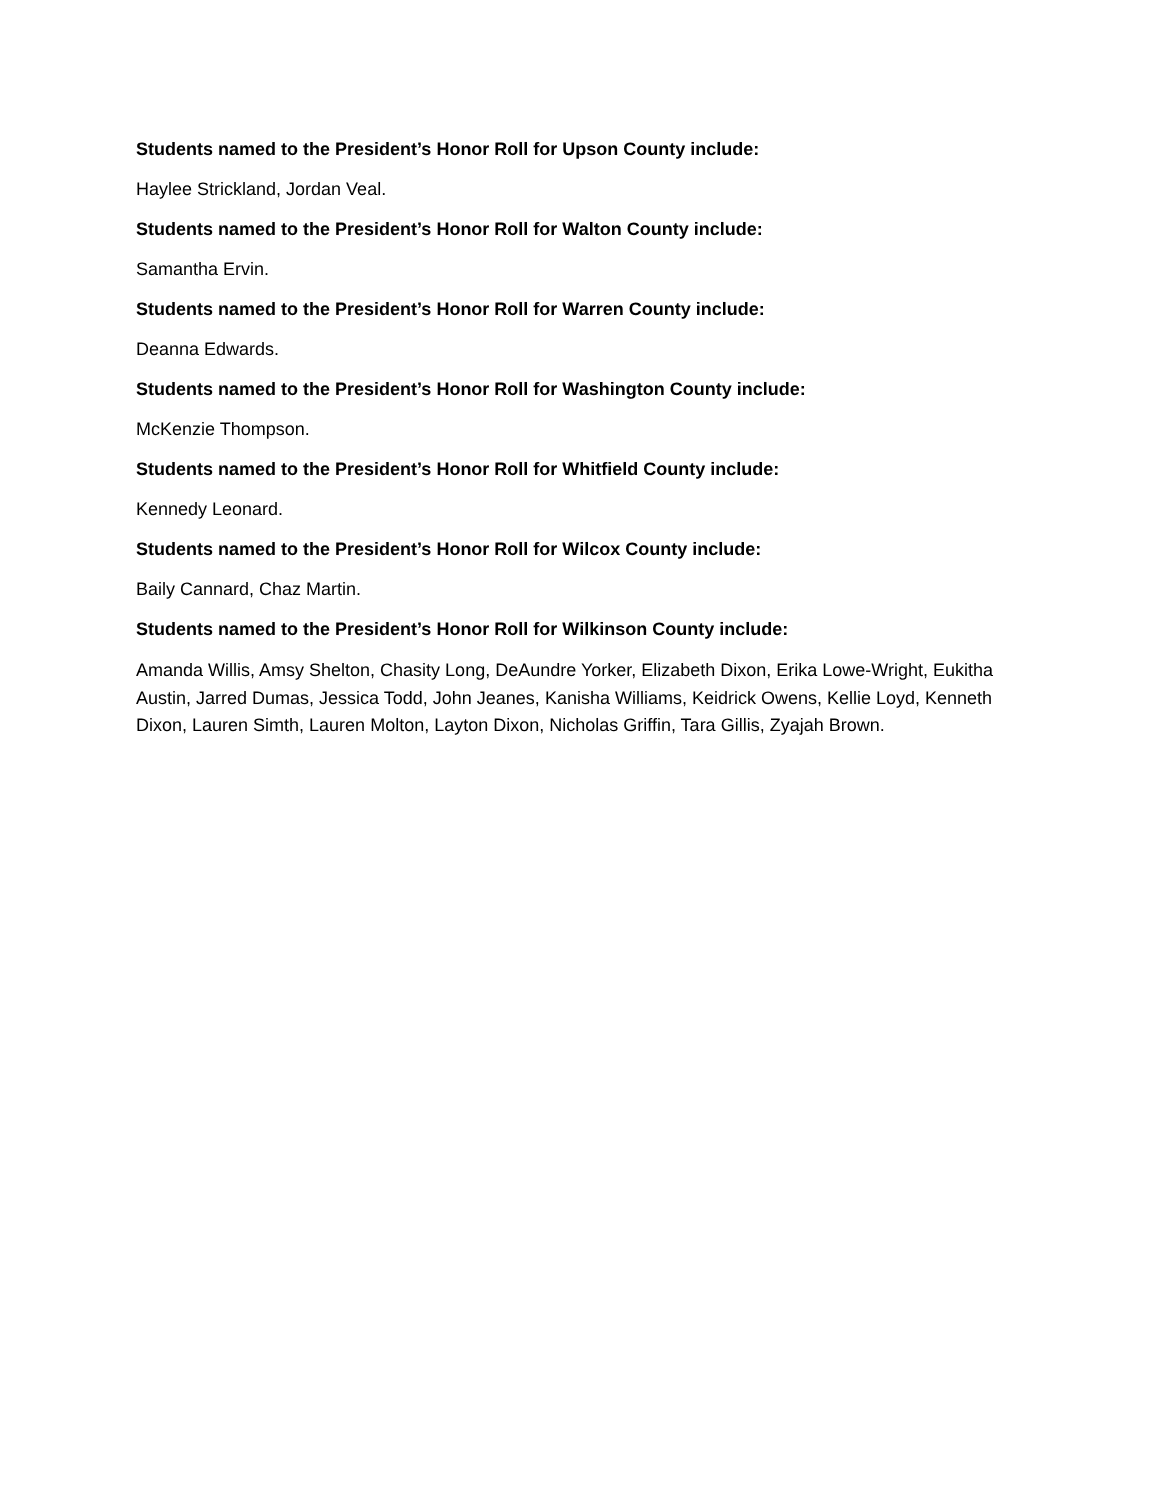Students named to the President’s Honor Roll for Upson County include:
Haylee Strickland, Jordan Veal.
Students named to the President’s Honor Roll for Walton County include:
Samantha Ervin.
Students named to the President’s Honor Roll for Warren County include:
Deanna Edwards.
Students named to the President’s Honor Roll for Washington County include:
McKenzie Thompson.
Students named to the President’s Honor Roll for Whitfield County include:
Kennedy Leonard.
Students named to the President’s Honor Roll for Wilcox County include:
Baily Cannard, Chaz Martin.
Students named to the President’s Honor Roll for Wilkinson County include:
Amanda Willis, Amsy Shelton, Chasity Long, DeAundre Yorker, Elizabeth Dixon, Erika Lowe-Wright, Eukitha Austin, Jarred Dumas, Jessica Todd, John Jeanes, Kanisha Williams, Keidrick Owens, Kellie Loyd, Kenneth Dixon, Lauren Simth, Lauren Molton, Layton Dixon, Nicholas Griffin, Tara Gillis, Zyajah Brown.